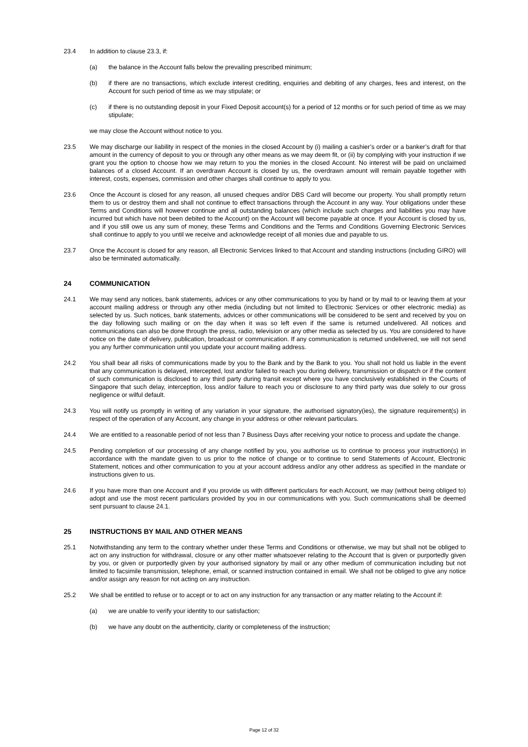23.4 In addition to clause 23.3, if:
(a) the balance in the Account falls below the prevailing prescribed minimum;
(b) if there are no transactions, which exclude interest crediting, enquiries and debiting of any charges, fees and interest, on the Account for such period of time as we may stipulate; or
(c) if there is no outstanding deposit in your Fixed Deposit account(s) for a period of 12 months or for such period of time as we may stipulate;
we may close the Account without notice to you.
23.5 We may discharge our liability in respect of the monies in the closed Account by (i) mailing a cashier’s order or a banker’s draft for that amount in the currency of deposit to you or through any other means as we may deem fit, or (ii) by complying with your instruction if we grant you the option to choose how we may return to you the monies in the closed Account. No interest will be paid on unclaimed balances of a closed Account. If an overdrawn Account is closed by us, the overdrawn amount will remain payable together with interest, costs, expenses, commission and other charges shall continue to apply to you.
23.6 Once the Account is closed for any reason, all unused cheques and/or DBS Card will become our property. You shall promptly return them to us or destroy them and shall not continue to effect transactions through the Account in any way. Your obligations under these Terms and Conditions will however continue and all outstanding balances (which include such charges and liabilities you may have incurred but which have not been debited to the Account) on the Account will become payable at once. If your Account is closed by us, and if you still owe us any sum of money, these Terms and Conditions and the Terms and Conditions Governing Electronic Services shall continue to apply to you until we receive and acknowledge receipt of all monies due and payable to us.
23.7 Once the Account is closed for any reason, all Electronic Services linked to that Account and standing instructions (including GIRO) will also be terminated automatically.
24 COMMUNICATION
24.1 We may send any notices, bank statements, advices or any other communications to you by hand or by mail to or leaving them at your account mailing address or through any other media (including but not limited to Electronic Services or other electronic media) as selected by us. Such notices, bank statements, advices or other communications will be considered to be sent and received by you on the day following such mailing or on the day when it was so left even if the same is returned undelivered. All notices and communications can also be done through the press, radio, television or any other media as selected by us. You are considered to have notice on the date of delivery, publication, broadcast or communication. If any communication is returned undelivered, we will not send you any further communication until you update your account mailing address.
24.2 You shall bear all risks of communications made by you to the Bank and by the Bank to you. You shall not hold us liable in the event that any communication is delayed, intercepted, lost and/or failed to reach you during delivery, transmission or dispatch or if the content of such communication is disclosed to any third party during transit except where you have conclusively established in the Courts of Singapore that such delay, interception, loss and/or failure to reach you or disclosure to any third party was due solely to our gross negligence or wilful default.
24.3 You will notify us promptly in writing of any variation in your signature, the authorised signatory(ies), the signature requirement(s) in respect of the operation of any Account, any change in your address or other relevant particulars.
24.4 We are entitled to a reasonable period of not less than 7 Business Days after receiving your notice to process and update the change.
24.5 Pending completion of our processing of any change notified by you, you authorise us to continue to process your instruction(s) in accordance with the mandate given to us prior to the notice of change or to continue to send Statements of Account, Electronic Statement, notices and other communication to you at your account address and/or any other address as specified in the mandate or instructions given to us.
24.6 If you have more than one Account and if you provide us with different particulars for each Account, we may (without being obliged to) adopt and use the most recent particulars provided by you in our communications with you. Such communications shall be deemed sent pursuant to clause 24.1.
25 INSTRUCTIONS BY MAIL AND OTHER MEANS
25.1 Notwithstanding any term to the contrary whether under these Terms and Conditions or otherwise, we may but shall not be obliged to act on any instruction for withdrawal, closure or any other matter whatsoever relating to the Account that is given or purportedly given by you, or given or purportedly given by your authorised signatory by mail or any other medium of communication including but not limited to facsimile transmission, telephone, email, or scanned instruction contained in email. We shall not be obliged to give any notice and/or assign any reason for not acting on any instruction.
25.2 We shall be entitled to refuse or to accept or to act on any instruction for any transaction or any matter relating to the Account if:
(a) we are unable to verify your identity to our satisfaction;
(b) we have any doubt on the authenticity, clarity or completeness of the instruction;
Page 12 of 32